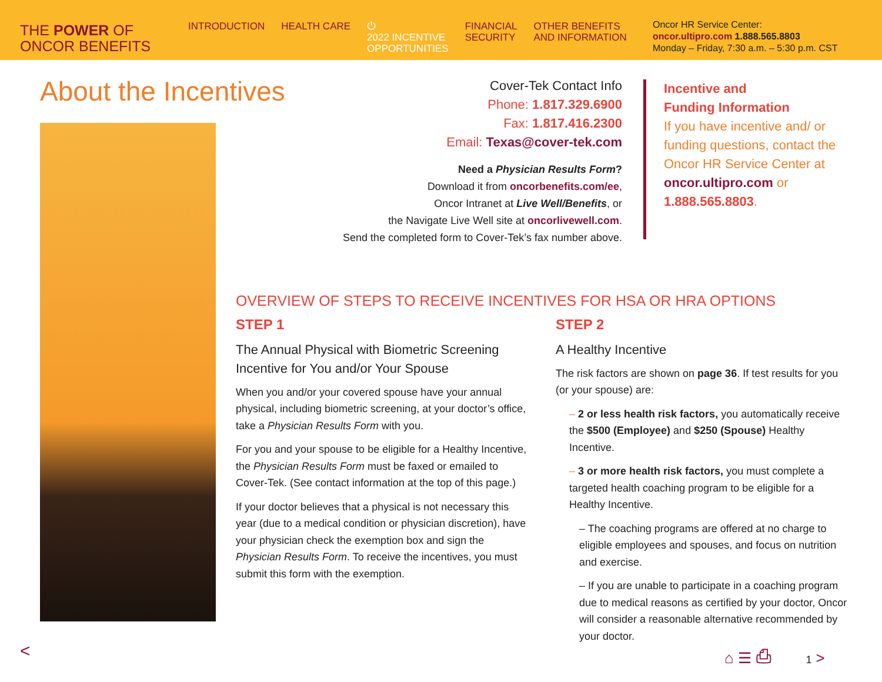THE POWER OF
ONCOR BENEFITS
INTRODUCTION HEALTH CARE ⏻
2022 INCENTIVE
OPPORTUNITIES
FINANCIAL
SECURITY
OTHER BENEFITS
AND INFORMATION
Oncor HR Service Center:
oncor.ultipro.com 1.888.565.8803
Monday – Friday, 7:30 a.m. – 5:30 p.m. CST
About the Incentives
Cover-Tek Contact Info
Phone: 1.817.329.6900
Fax: 1.817.416.2300
Email: Texas@cover-tek.com
Need a Physician Results Form?
Download it from oncorbenefits.com/ee,
Oncor Intranet at Live Well/Benefits, or
the Navigate Live Well site at oncorlivewell.com.
Send the completed form to Cover-Tek’s fax number above.
Incentive and
Funding Information
If you have incentive and/ or funding questions, contact the Oncor HR Service Center at oncor.ultipro.com or 1.888.565.8803.
OVERVIEW OF STEPS TO RECEIVE INCENTIVES FOR HSA OR HRA OPTIONS
STEP 1
The Annual Physical with Biometric Screening Incentive for You and/or Your Spouse
When you and/or your covered spouse have your annual physical, including biometric screening, at your doctor’s office, take a Physician Results Form with you.
For you and your spouse to be eligible for a Healthy Incentive, the Physician Results Form must be faxed or emailed to Cover-Tek. (See contact information at the top of this page.)
If your doctor believes that a physical is not necessary this year (due to a medical condition or physician discretion), have your physician check the exemption box and sign the Physician Results Form. To receive the incentives, you must submit this form with the exemption.
STEP 2
A Healthy Incentive
The risk factors are shown on page 36. If test results for you (or your spouse) are:
– 2 or less health risk factors, you automatically receive the $500 (Employee) and $250 (Spouse) Healthy Incentive.
– 3 or more health risk factors, you must complete a targeted health coaching program to be eligible for a Healthy Incentive.
– The coaching programs are offered at no charge to eligible employees and spouses, and focus on nutrition and exercise.
– If you are unable to participate in a coaching program due to medical reasons as certified by your doctor, Oncor will consider a reasonable alternative recommended by your doctor.
< ⌂ ☰ ⎙ 1 >